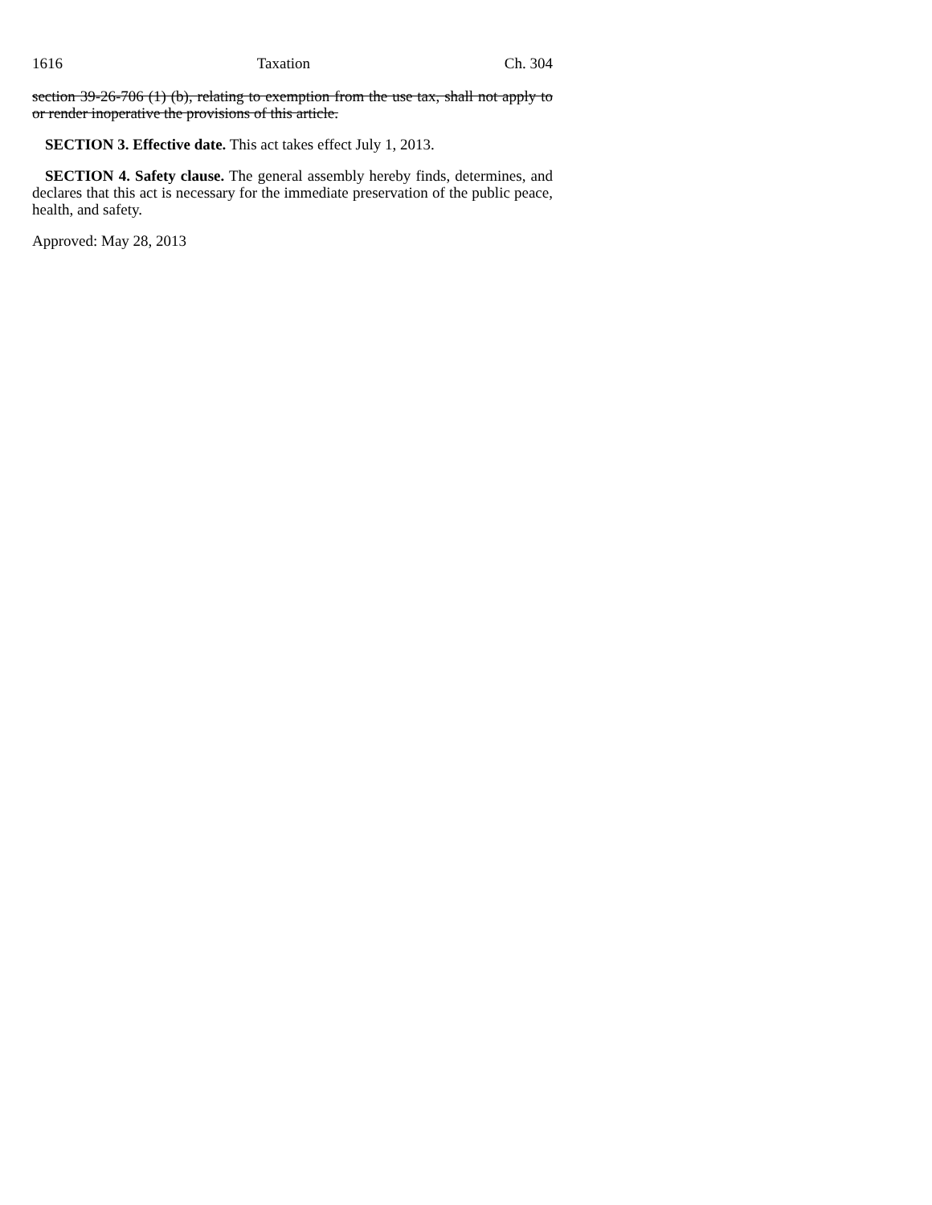1616 Taxation Ch. 304
section 39-26-706 (1) (b), relating to exemption from the use tax, shall not apply to or render inoperative the provisions of this article.
SECTION 3. Effective date. This act takes effect July 1, 2013.
SECTION 4. Safety clause. The general assembly hereby finds, determines, and declares that this act is necessary for the immediate preservation of the public peace, health, and safety.
Approved: May 28, 2013